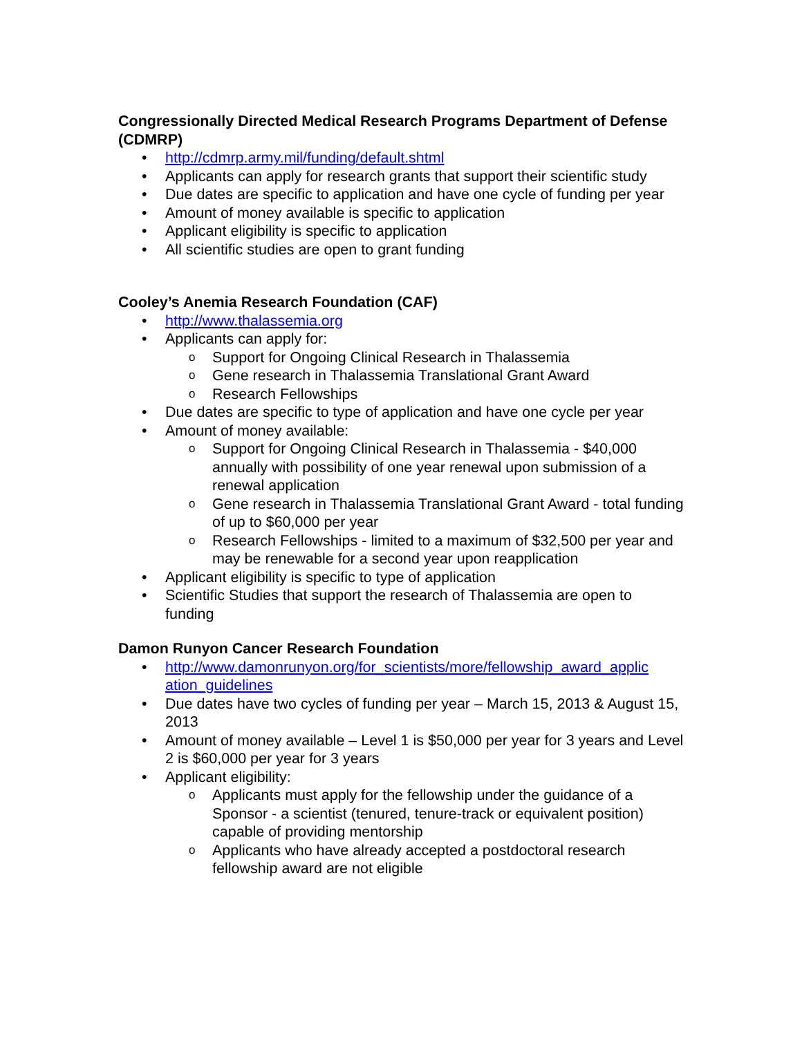Congressionally Directed Medical Research Programs Department of Defense (CDMRP)
• http://cdmrp.army.mil/funding/default.shtml
• Applicants can apply for research grants that support their scientific study
• Due dates are specific to application and have one cycle of funding per year
• Amount of money available is specific to application
• Applicant eligibility is specific to application
• All scientific studies are open to grant funding
Cooley’s Anemia Research Foundation (CAF)
• http://www.thalassemia.org
• Applicants can apply for:
o Support for Ongoing Clinical Research in Thalassemia
o Gene research in Thalassemia Translational Grant Award
o Research Fellowships
• Due dates are specific to type of application and have one cycle per year
• Amount of money available:
o Support for Ongoing Clinical Research in Thalassemia - $40,000 annually with possibility of one year renewal upon submission of a renewal application
o Gene research in Thalassemia Translational Grant Award - total funding of up to $60,000 per year
o Research Fellowships - limited to a maximum of $32,500 per year and may be renewable for a second year upon reapplication
• Applicant eligibility is specific to type of application
• Scientific Studies that support the research of Thalassemia are open to funding
Damon Runyon Cancer Research Foundation
• http://www.damonrunyon.org/for_scientists/more/fellowship_award_applic ation_guidelines
• Due dates have two cycles of funding per year – March 15, 2013 & August 15, 2013
• Amount of money available – Level 1 is $50,000 per year for 3 years and Level 2 is $60,000 per year for 3 years
• Applicant eligibility:
o Applicants must apply for the fellowship under the guidance of a Sponsor - a scientist (tenured, tenure-track or equivalent position) capable of providing mentorship
o Applicants who have already accepted a postdoctoral research fellowship award are not eligible